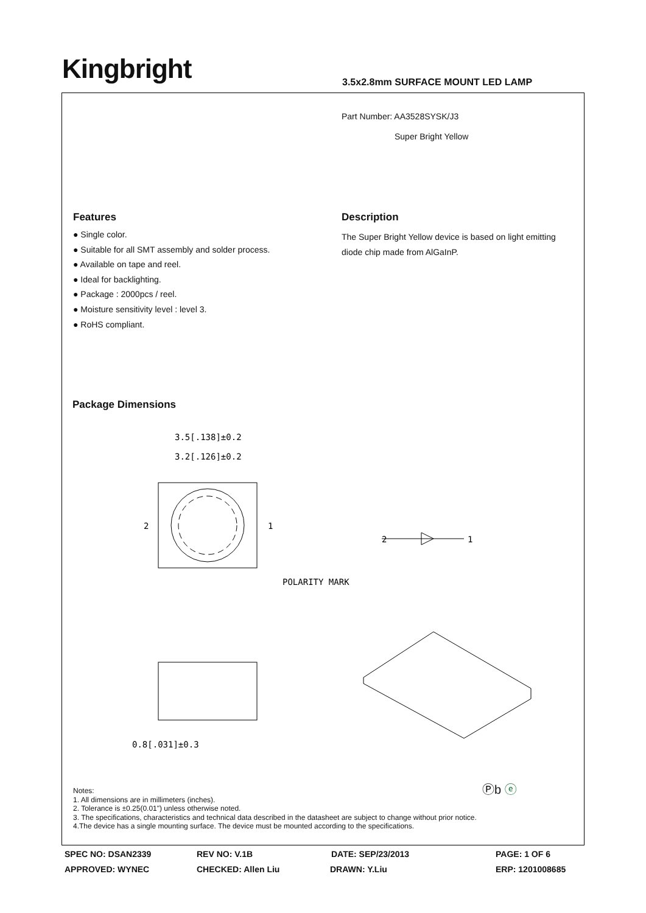Kingbright
3.5x2.8mm SURFACE MOUNT LED LAMP
Part Number: AA3528SYSK/J3
Super Bright Yellow
Features
● Single color.
● Suitable for all SMT assembly and solder process.
● Available on tape and reel.
● Ideal for backlighting.
● Package : 2000pcs / reel.
● Moisture sensitivity level : level 3.
● RoHS compliant.
Description
The Super Bright Yellow device is based on light emitting diode chip made from AlGaInP.
Package Dimensions
3.5[.138]±0.2
3.2[.126]±0.2
2
1
POLARITY MARK
2
1
0.8[.031]±0.3
Ⓟb ⓔ
Notes:
1. All dimensions are in millimeters (inches).
2. Tolerance is ±0.25(0.01") unless otherwise noted.
3. The specifications, characteristics and technical data described in the datasheet are subject to change without prior notice.
4.The device has a single mounting surface. The device must be mounted according to the specifications.
SPEC NO: DSAN2339 REV NO: V.1B DATE: SEP/23/2013 PAGE: 1 OF 6
APPROVED: WYNEC CHECKED: Allen Liu DRAWN: Y.Liu ERP: 1201008685